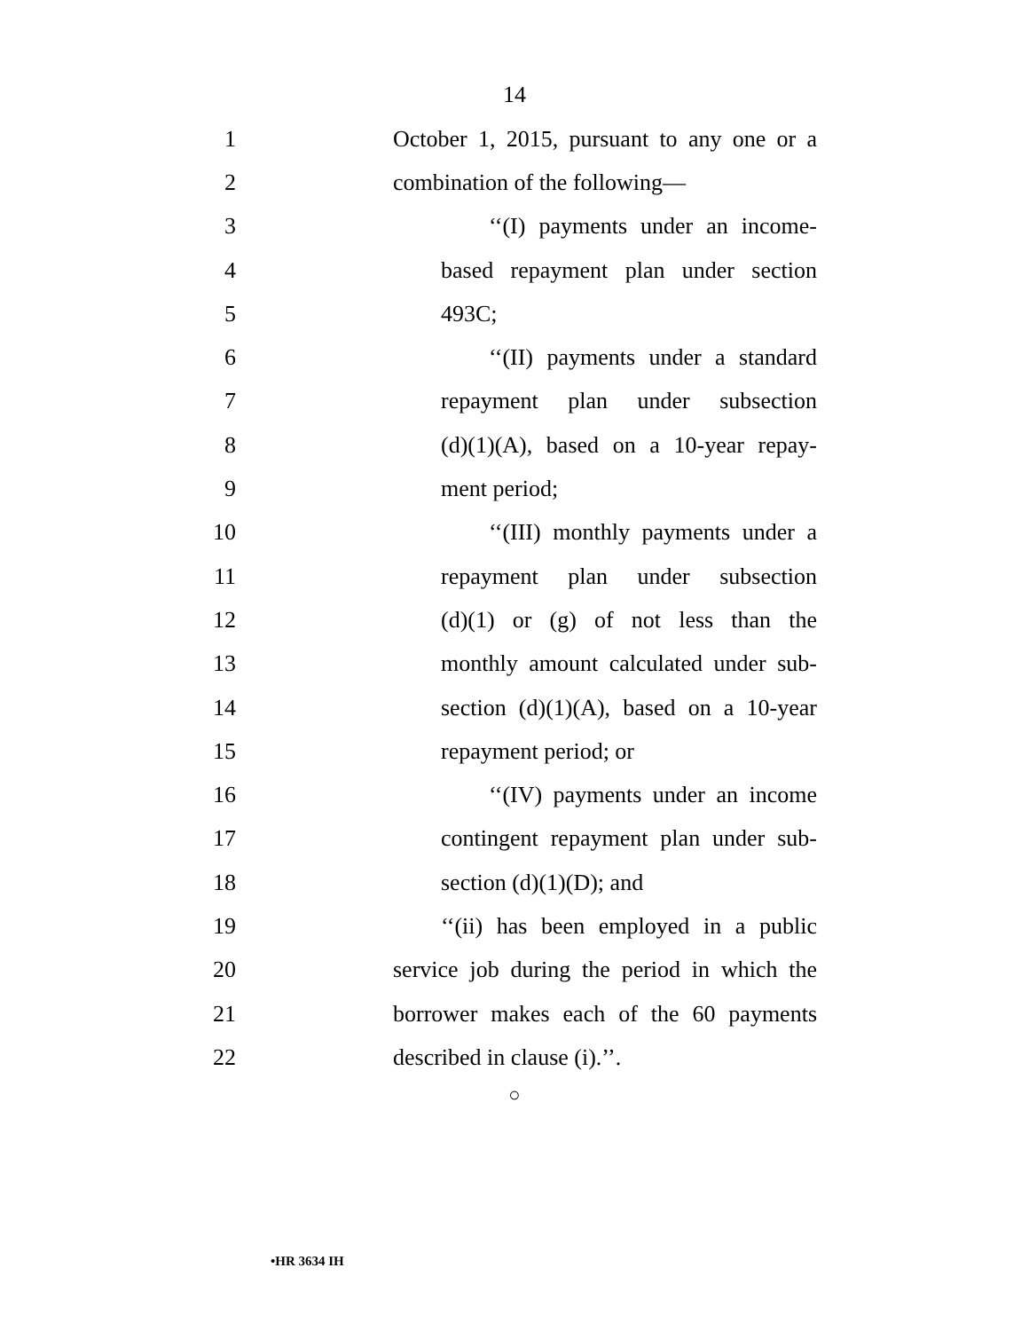14
1 October 1, 2015, pursuant to any one or a
2 combination of the following—
3 ‘‘(I) payments under an income-
4 based repayment plan under section
5 493C;
6 ‘‘(II) payments under a standard
7 repayment plan under subsection
8 (d)(1)(A), based on a 10-year repay-
9 ment period;
10 ‘‘(III) monthly payments under a
11 repayment plan under subsection
12 (d)(1) or (g) of not less than the
13 monthly amount calculated under sub-
14 section (d)(1)(A), based on a 10-year
15 repayment period; or
16 ‘‘(IV) payments under an income
17 contingent repayment plan under sub-
18 section (d)(1)(D); and
19 ‘‘(ii) has been employed in a public
20 service job during the period in which the
21 borrower makes each of the 60 payments
22 described in clause (i).’’.
○
•HR 3634 IH